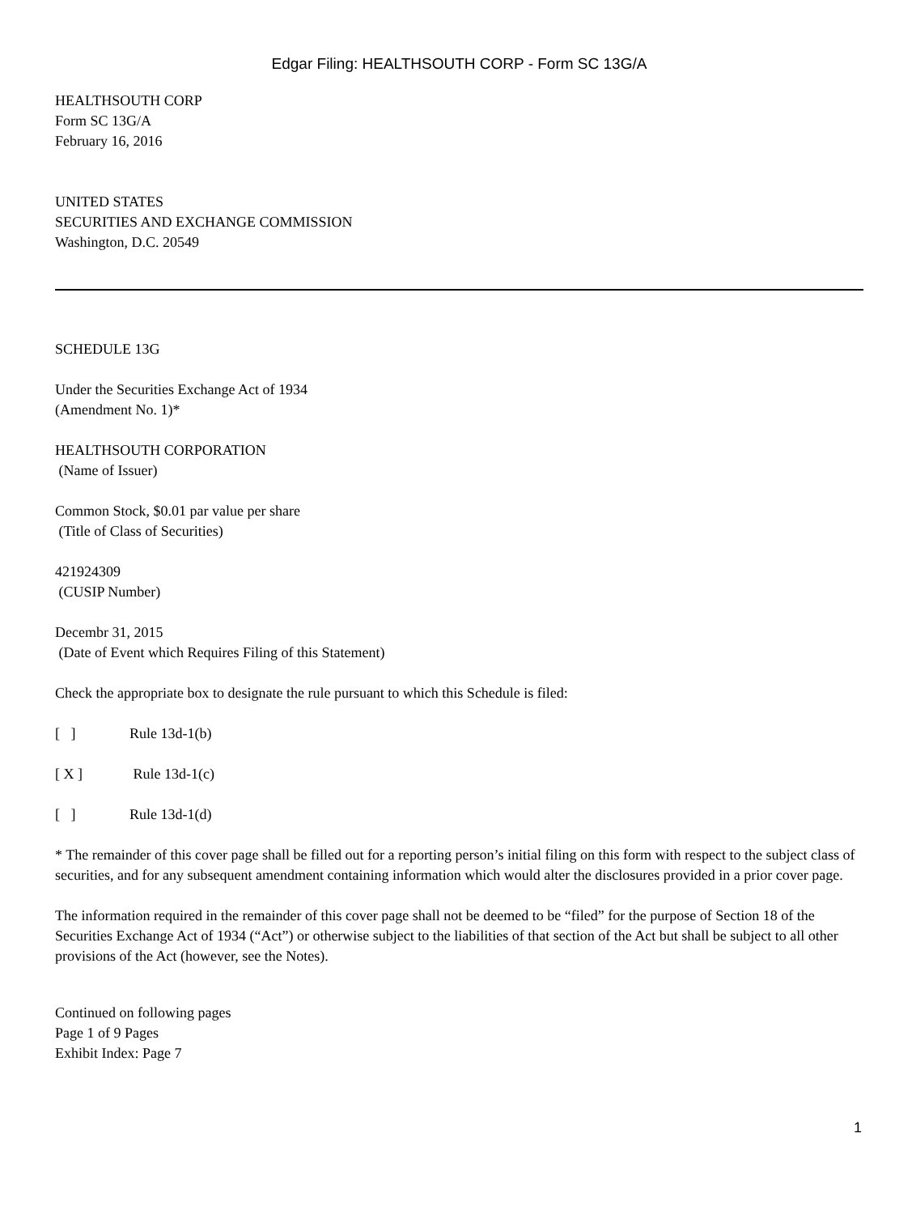Edgar Filing: HEALTHSOUTH CORP - Form SC 13G/A
HEALTHSOUTH CORP
Form SC 13G/A
February 16, 2016
UNITED STATES
SECURITIES AND EXCHANGE COMMISSION
Washington, D.C. 20549
SCHEDULE 13G
Under the Securities Exchange Act of 1934
(Amendment No. 1)*
HEALTHSOUTH CORPORATION
(Name of Issuer)
Common Stock, $0.01 par value per share
(Title of Class of Securities)
421924309
(CUSIP Number)
Decembr 31, 2015
(Date of Event which Requires Filing of this Statement)
Check the appropriate box to designate the rule pursuant to which this Schedule is filed:
[ ] Rule 13d-1(b)
[ X ] Rule 13d-1(c)
[ ] Rule 13d-1(d)
* The remainder of this cover page shall be filled out for a reporting person’s initial filing on this form with respect to the subject class of securities, and for any subsequent amendment containing information which would alter the disclosures provided in a prior cover page.
The information required in the remainder of this cover page shall not be deemed to be “filed” for the purpose of Section 18 of the Securities Exchange Act of 1934 (“Act”) or otherwise subject to the liabilities of that section of the Act but shall be subject to all other provisions of the Act (however, see the Notes).
Continued on following pages
Page 1 of 9 Pages
Exhibit Index: Page 7
1